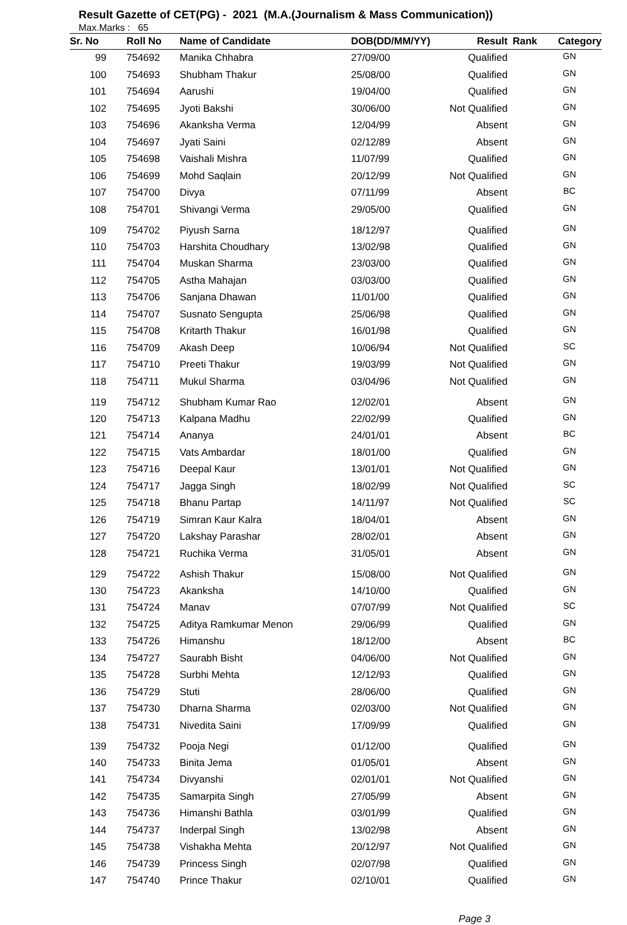Result Gazette of CET(PG) - 2021 (M.A.(Journalism & Mass Communication))
Max.Marks : 65
| Sr. No | Roll No | Name of Candidate | DOB(DD/MM/YY) | Result | Rank | Category |
| --- | --- | --- | --- | --- | --- | --- |
| 99 | 754692 | Manika Chhabra | 27/09/00 | Qualified | | GN |
| 100 | 754693 | Shubham Thakur | 25/08/00 | Qualified | | GN |
| 101 | 754694 | Aarushi | 19/04/00 | Qualified | | GN |
| 102 | 754695 | Jyoti Bakshi | 30/06/00 | Not Qualified | | GN |
| 103 | 754696 | Akanksha Verma | 12/04/99 | Absent | | GN |
| 104 | 754697 | Jyati Saini | 02/12/89 | Absent | | GN |
| 105 | 754698 | Vaishali Mishra | 11/07/99 | Qualified | | GN |
| 106 | 754699 | Mohd Saqlain | 20/12/99 | Not Qualified | | GN |
| 107 | 754700 | Divya | 07/11/99 | Absent | | BC |
| 108 | 754701 | Shivangi Verma | 29/05/00 | Qualified | | GN |
| 109 | 754702 | Piyush Sarna | 18/12/97 | Qualified | | GN |
| 110 | 754703 | Harshita Choudhary | 13/02/98 | Qualified | | GN |
| 111 | 754704 | Muskan Sharma | 23/03/00 | Qualified | | GN |
| 112 | 754705 | Astha Mahajan | 03/03/00 | Qualified | | GN |
| 113 | 754706 | Sanjana Dhawan | 11/01/00 | Qualified | | GN |
| 114 | 754707 | Susnato Sengupta | 25/06/98 | Qualified | | GN |
| 115 | 754708 | Kritarth Thakur | 16/01/98 | Qualified | | GN |
| 116 | 754709 | Akash Deep | 10/06/94 | Not Qualified | | SC |
| 117 | 754710 | Preeti Thakur | 19/03/99 | Not Qualified | | GN |
| 118 | 754711 | Mukul Sharma | 03/04/96 | Not Qualified | | GN |
| 119 | 754712 | Shubham Kumar Rao | 12/02/01 | Absent | | GN |
| 120 | 754713 | Kalpana Madhu | 22/02/99 | Qualified | | GN |
| 121 | 754714 | Ananya | 24/01/01 | Absent | | BC |
| 122 | 754715 | Vats Ambardar | 18/01/00 | Qualified | | GN |
| 123 | 754716 | Deepal Kaur | 13/01/01 | Not Qualified | | GN |
| 124 | 754717 | Jagga Singh | 18/02/99 | Not Qualified | | SC |
| 125 | 754718 | Bhanu Partap | 14/11/97 | Not Qualified | | SC |
| 126 | 754719 | Simran Kaur Kalra | 18/04/01 | Absent | | GN |
| 127 | 754720 | Lakshay Parashar | 28/02/01 | Absent | | GN |
| 128 | 754721 | Ruchika Verma | 31/05/01 | Absent | | GN |
| 129 | 754722 | Ashish Thakur | 15/08/00 | Not Qualified | | GN |
| 130 | 754723 | Akanksha | 14/10/00 | Qualified | | GN |
| 131 | 754724 | Manav | 07/07/99 | Not Qualified | | SC |
| 132 | 754725 | Aditya Ramkumar Menon | 29/06/99 | Qualified | | GN |
| 133 | 754726 | Himanshu | 18/12/00 | Absent | | BC |
| 134 | 754727 | Saurabh Bisht | 04/06/00 | Not Qualified | | GN |
| 135 | 754728 | Surbhi Mehta | 12/12/93 | Qualified | | GN |
| 136 | 754729 | Stuti | 28/06/00 | Qualified | | GN |
| 137 | 754730 | Dharna Sharma | 02/03/00 | Not Qualified | | GN |
| 138 | 754731 | Nivedita Saini | 17/09/99 | Qualified | | GN |
| 139 | 754732 | Pooja Negi | 01/12/00 | Qualified | | GN |
| 140 | 754733 | Binita Jema | 01/05/01 | Absent | | GN |
| 141 | 754734 | Divyanshi | 02/01/01 | Not Qualified | | GN |
| 142 | 754735 | Samarpita Singh | 27/05/99 | Absent | | GN |
| 143 | 754736 | Himanshi Bathla | 03/01/99 | Qualified | | GN |
| 144 | 754737 | Inderpal Singh | 13/02/98 | Absent | | GN |
| 145 | 754738 | Vishakha Mehta | 20/12/97 | Not Qualified | | GN |
| 146 | 754739 | Princess Singh | 02/07/98 | Qualified | | GN |
| 147 | 754740 | Prince Thakur | 02/10/01 | Qualified | | GN |
Page 3